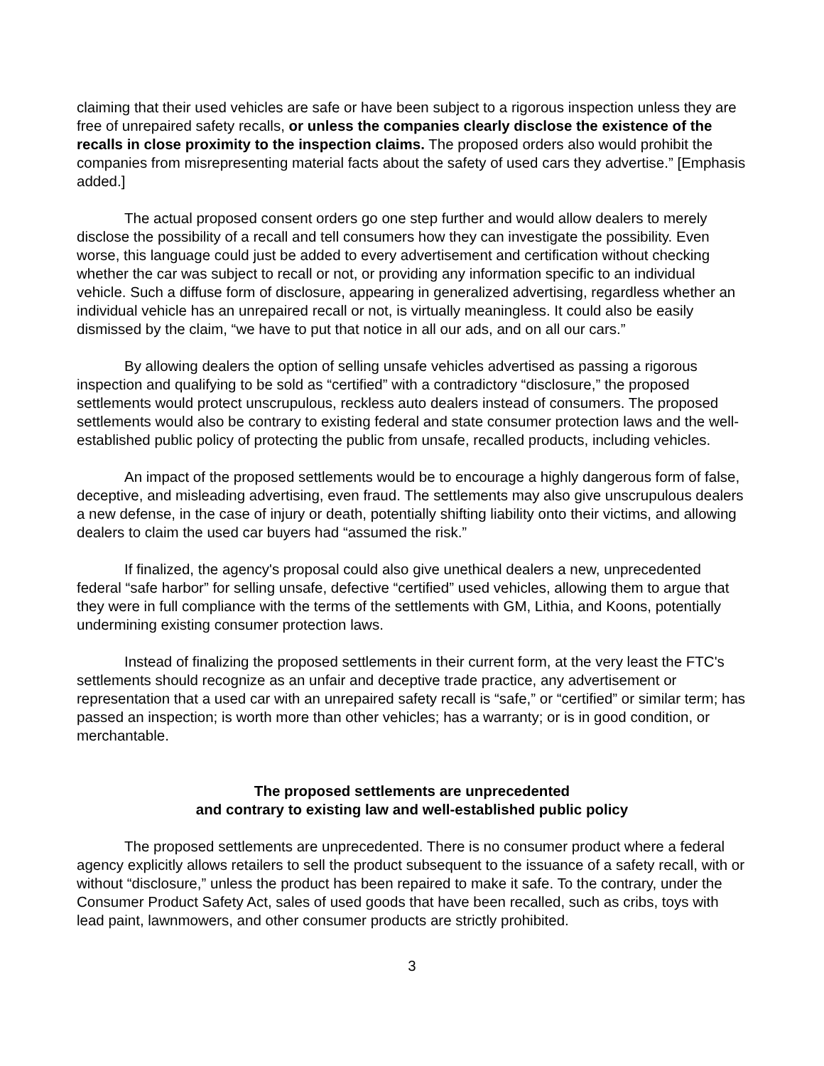claiming that their used vehicles are safe or have been subject to a rigorous inspection unless they are free of unrepaired safety recalls, or unless the companies clearly disclose the existence of the recalls in close proximity to the inspection claims. The proposed orders also would prohibit the companies from misrepresenting material facts about the safety of used cars they advertise.” [Emphasis added.]
The actual proposed consent orders go one step further and would allow dealers to merely disclose the possibility of a recall and tell consumers how they can investigate the possibility. Even worse, this language could just be added to every advertisement and certification without checking whether the car was subject to recall or not, or providing any information specific to an individual vehicle. Such a diffuse form of disclosure, appearing in generalized advertising, regardless whether an individual vehicle has an unrepaired recall or not, is virtually meaningless. It could also be easily dismissed by the claim, “we have to put that notice in all our ads, and on all our cars.”
By allowing dealers the option of selling unsafe vehicles advertised as passing a rigorous inspection and qualifying to be sold as “certified” with a contradictory “disclosure,” the proposed settlements would protect unscrupulous, reckless auto dealers instead of consumers. The proposed settlements would also be contrary to existing federal and state consumer protection laws and the well-established public policy of protecting the public from unsafe, recalled products, including vehicles.
An impact of the proposed settlements would be to encourage a highly dangerous form of false, deceptive, and misleading advertising, even fraud. The settlements may also give unscrupulous dealers a new defense, in the case of injury or death, potentially shifting liability onto their victims, and allowing dealers to claim the used car buyers had “assumed the risk.”
If finalized, the agency's proposal could also give unethical dealers a new, unprecedented federal “safe harbor” for selling unsafe, defective “certified” used vehicles, allowing them to argue that they were in full compliance with the terms of the settlements with GM, Lithia, and Koons, potentially undermining existing consumer protection laws.
Instead of finalizing the proposed settlements in their current form, at the very least the FTC's settlements should recognize as an unfair and deceptive trade practice, any advertisement or representation that a used car with an unrepaired safety recall is “safe,” or “certified” or similar term; has passed an inspection; is worth more than other vehicles; has a warranty; or is in good condition, or merchantable.
The proposed settlements are unprecedented
and contrary to existing law and well-established public policy
The proposed settlements are unprecedented. There is no consumer product where a federal agency explicitly allows retailers to sell the product subsequent to the issuance of a safety recall, with or without “disclosure,” unless the product has been repaired to make it safe. To the contrary, under the Consumer Product Safety Act, sales of used goods that have been recalled, such as cribs, toys with lead paint, lawnmowers, and other consumer products are strictly prohibited.
3